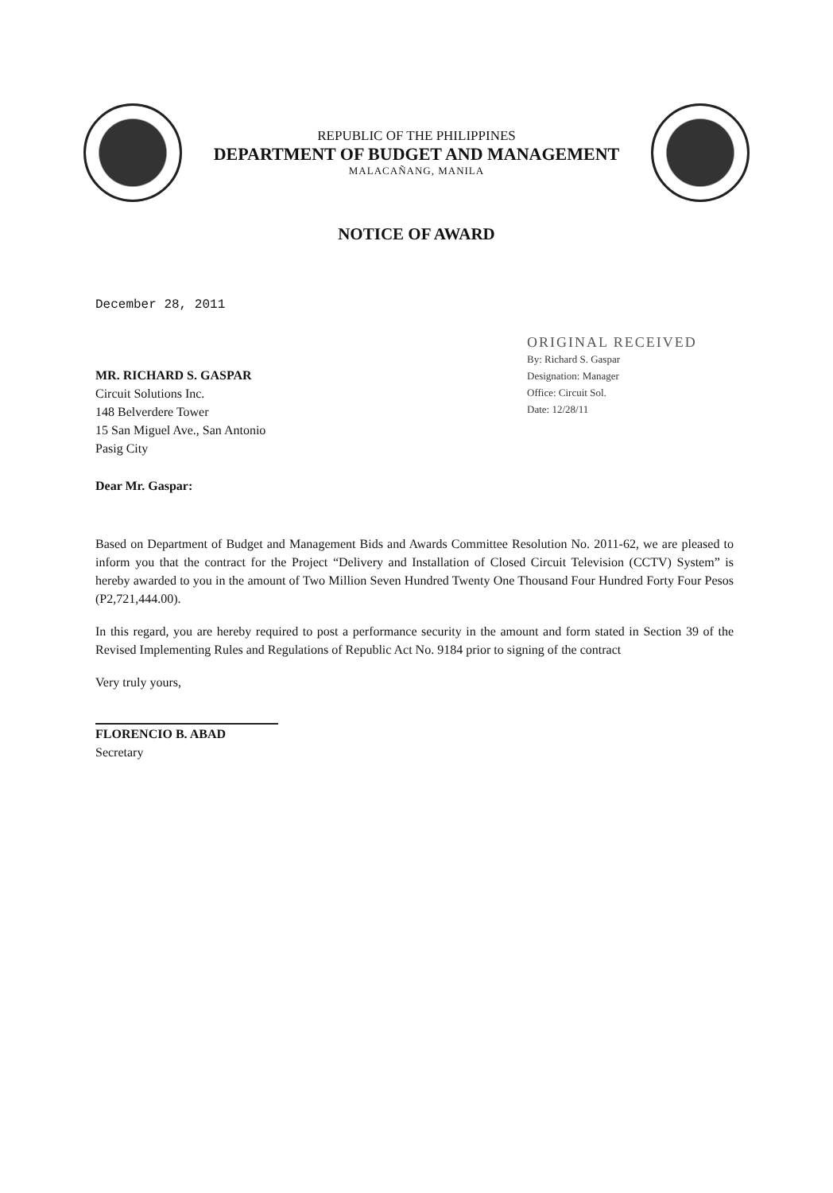REPUBLIC OF THE PHILIPPINES
DEPARTMENT OF BUDGET AND MANAGEMENT
MALACAÑANG, MANILA
NOTICE OF AWARD
December 28, 2011
MR. RICHARD S. GASPAR
Circuit Solutions Inc.
148 Belverdere Tower
15 San Miguel Ave., San Antonio
Pasig City
ORIGINAL RECEIVED
By: Richard S. Gaspar
Designation: Manager
Office: Circuit Sol.
Date: 12/28/11
Dear Mr. Gaspar:
Based on Department of Budget and Management Bids and Awards Committee Resolution No. 2011-62, we are pleased to inform you that the contract for the Project “Delivery and Installation of Closed Circuit Television (CCTV) System” is hereby awarded to you in the amount of Two Million Seven Hundred Twenty One Thousand Four Hundred Forty Four Pesos (P2,721,444.00).
In this regard, you are hereby required to post a performance security in the amount and form stated in Section 39 of the Revised Implementing Rules and Regulations of Republic Act No. 9184 prior to signing of the contract
Very truly yours,
FLORENCIO B. ABAD
Secretary